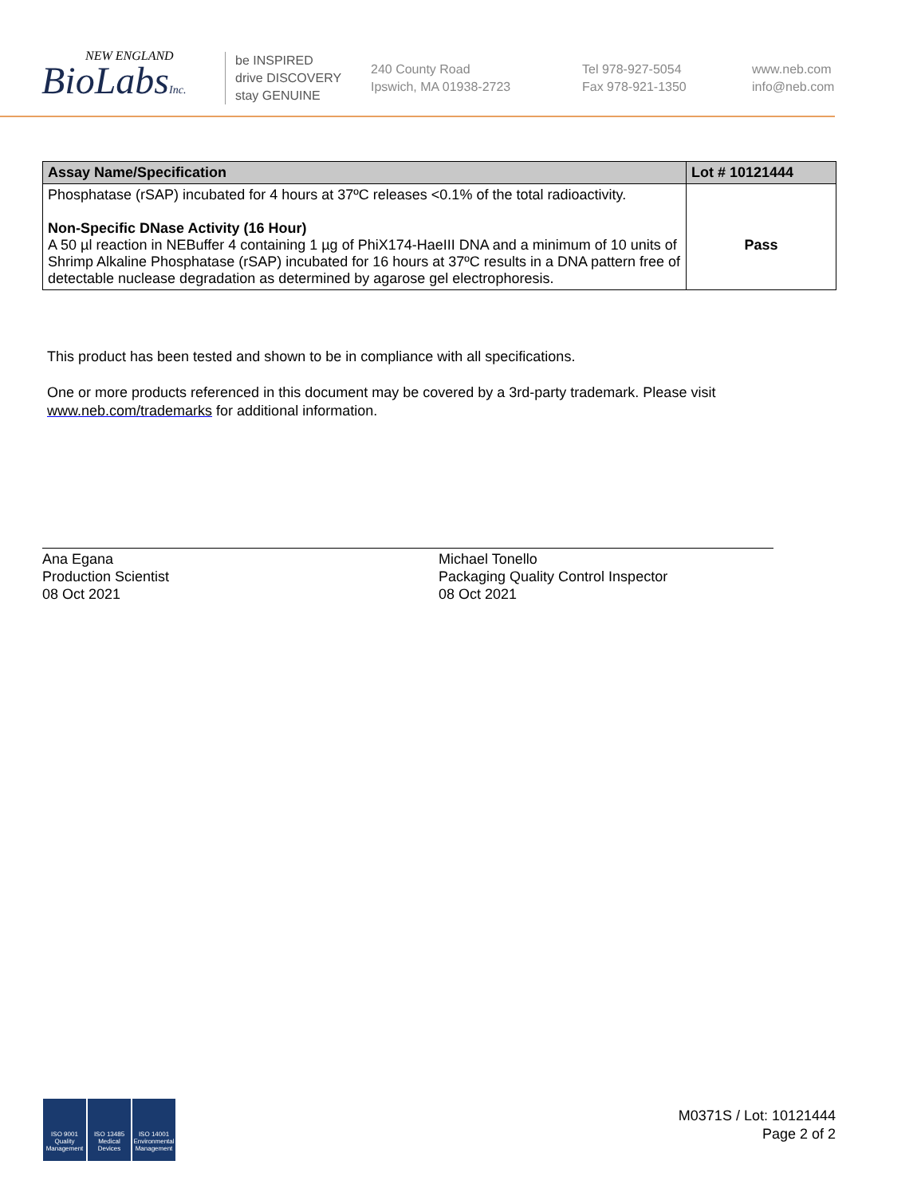NEW ENGLAND
BioLabsInc.
be INSPIRED
drive DISCOVERY
stay GENUINE
240 County Road
Ipswich, MA 01938-2723
Tel 978-927-5054
Fax 978-921-1350
www.neb.com
info@neb.com
| Assay Name/Specification | Lot # 10121444 |
| --- | --- |
| Phosphatase (rSAP) incubated for 4 hours at 37ºC releases <0.1% of the total radioactivity. Non-Specific DNase Activity (16 Hour) A 50 µl reaction in NEBuffer 4 containing 1 µg of PhiX174-HaeIII DNA and a minimum of 10 units of Shrimp Alkaline Phosphatase (rSAP) incubated for 16 hours at 37ºC results in a DNA pattern free of detectable nuclease degradation as determined by agarose gel electrophoresis. | Pass |
This product has been tested and shown to be in compliance with all specifications.
One or more products referenced in this document may be covered by a 3rd-party trademark. Please visit
www.neb.com/trademarks for additional information.
Ana Egana
Production Scientist
08 Oct 2021
Michael Tonello
Packaging Quality Control Inspector
08 Oct 2021
ISO 9001 Quality Management
ISO 13485 Medical Devices
ISO 14001 Environmental Management
M0371S / Lot: 10121444
Page 2 of 2